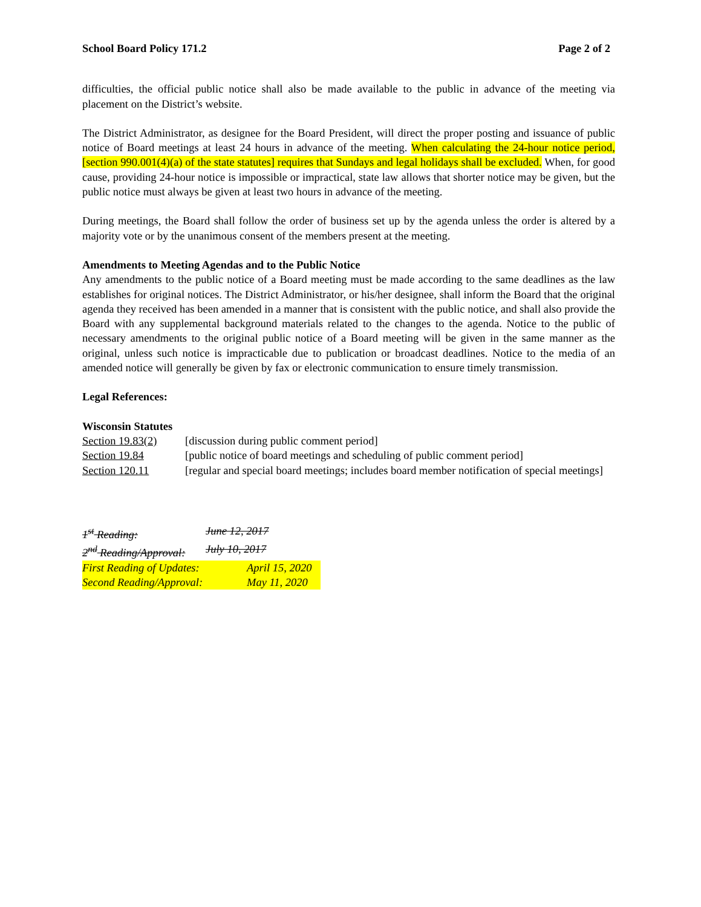School Board Policy 171.2 Page 2 of 2
difficulties, the official public notice shall also be made available to the public in advance of the meeting via placement on the District’s website.
The District Administrator, as designee for the Board President, will direct the proper posting and issuance of public notice of Board meetings at least 24 hours in advance of the meeting. When calculating the 24-hour notice period, [section 990.001(4)(a) of the state statutes] requires that Sundays and legal holidays shall be excluded. When, for good cause, providing 24-hour notice is impossible or impractical, state law allows that shorter notice may be given, but the public notice must always be given at least two hours in advance of the meeting.
During meetings, the Board shall follow the order of business set up by the agenda unless the order is altered by a majority vote or by the unanimous consent of the members present at the meeting.
Amendments to Meeting Agendas and to the Public Notice
Any amendments to the public notice of a Board meeting must be made according to the same deadlines as the law establishes for original notices. The District Administrator, or his/her designee, shall inform the Board that the original agenda they received has been amended in a manner that is consistent with the public notice, and shall also provide the Board with any supplemental background materials related to the changes to the agenda. Notice to the public of necessary amendments to the original public notice of a Board meeting will be given in the same manner as the original, unless such notice is impracticable due to publication or broadcast deadlines. Notice to the media of an amended notice will generally be given by fax or electronic communication to ensure timely transmission.
Legal References:
Wisconsin Statutes
Section 19.83(2) [discussion during public comment period]
Section 19.84 [public notice of board meetings and scheduling of public comment period]
Section 120.11 [regular and special board meetings; includes board member notification of special meetings]
1<sup>st</sup> Reading: June 12, 2017
2<sup>nd</sup> Reading/Approval: July 10, 2017
First Reading of Updates: April 15, 2020
Second Reading/Approval: May 11, 2020